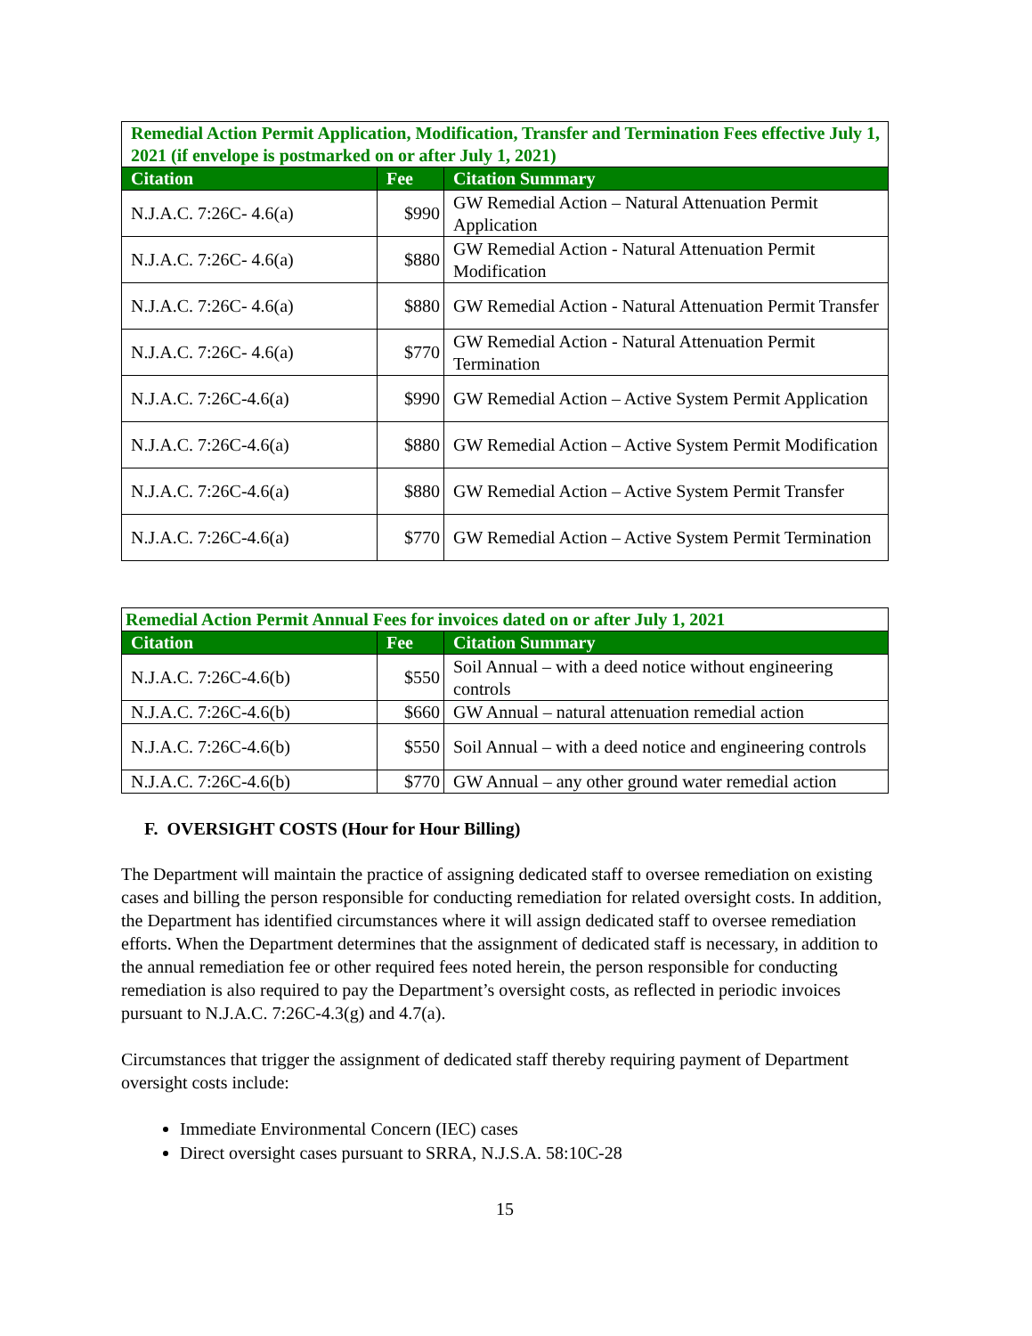| Remedial Action Permit Application, Modification, Transfer and Termination Fees effective July 1, 2021 (if envelope is postmarked on or after July 1, 2021) | | |
| --- | --- | --- |
| Citation | Fee | Citation Summary |
| N.J.A.C. 7:26C- 4.6(a) | $990 | GW Remedial Action – Natural Attenuation Permit Application |
| N.J.A.C. 7:26C- 4.6(a) | $880 | GW Remedial Action - Natural Attenuation Permit Modification |
| N.J.A.C. 7:26C- 4.6(a) | $880 | GW Remedial Action - Natural Attenuation Permit Transfer |
| N.J.A.C. 7:26C- 4.6(a) | $770 | GW Remedial Action - Natural Attenuation Permit Termination |
| N.J.A.C. 7:26C-4.6(a) | $990 | GW Remedial Action – Active System Permit Application |
| N.J.A.C. 7:26C-4.6(a) | $880 | GW Remedial Action – Active System Permit Modification |
| N.J.A.C. 7:26C-4.6(a) | $880 | GW Remedial Action – Active System Permit Transfer |
| N.J.A.C. 7:26C-4.6(a) | $770 | GW Remedial Action – Active System Permit Termination |
| Remedial Action Permit Annual Fees for invoices dated on or after July 1, 2021 | | |
| --- | --- | --- |
| Citation | Fee | Citation Summary |
| N.J.A.C. 7:26C-4.6(b) | $550 | Soil Annual – with a deed notice without engineering controls |
| N.J.A.C. 7:26C-4.6(b) | $660 | GW Annual – natural attenuation remedial action |
| N.J.A.C. 7:26C-4.6(b) | $550 | Soil Annual – with a deed notice and engineering controls |
| N.J.A.C. 7:26C-4.6(b) | $770 | GW Annual – any other ground water remedial action |
F. OVERSIGHT COSTS (Hour for Hour Billing)
The Department will maintain the practice of assigning dedicated staff to oversee remediation on existing cases and billing the person responsible for conducting remediation for related oversight costs. In addition, the Department has identified circumstances where it will assign dedicated staff to oversee remediation efforts. When the Department determines that the assignment of dedicated staff is necessary, in addition to the annual remediation fee or other required fees noted herein, the person responsible for conducting remediation is also required to pay the Department’s oversight costs, as reflected in periodic invoices pursuant to N.J.A.C. 7:26C-4.3(g) and 4.7(a).
Circumstances that trigger the assignment of dedicated staff thereby requiring payment of Department oversight costs include:
Immediate Environmental Concern (IEC) cases
Direct oversight cases pursuant to SRRA, N.J.S.A. 58:10C-28
15